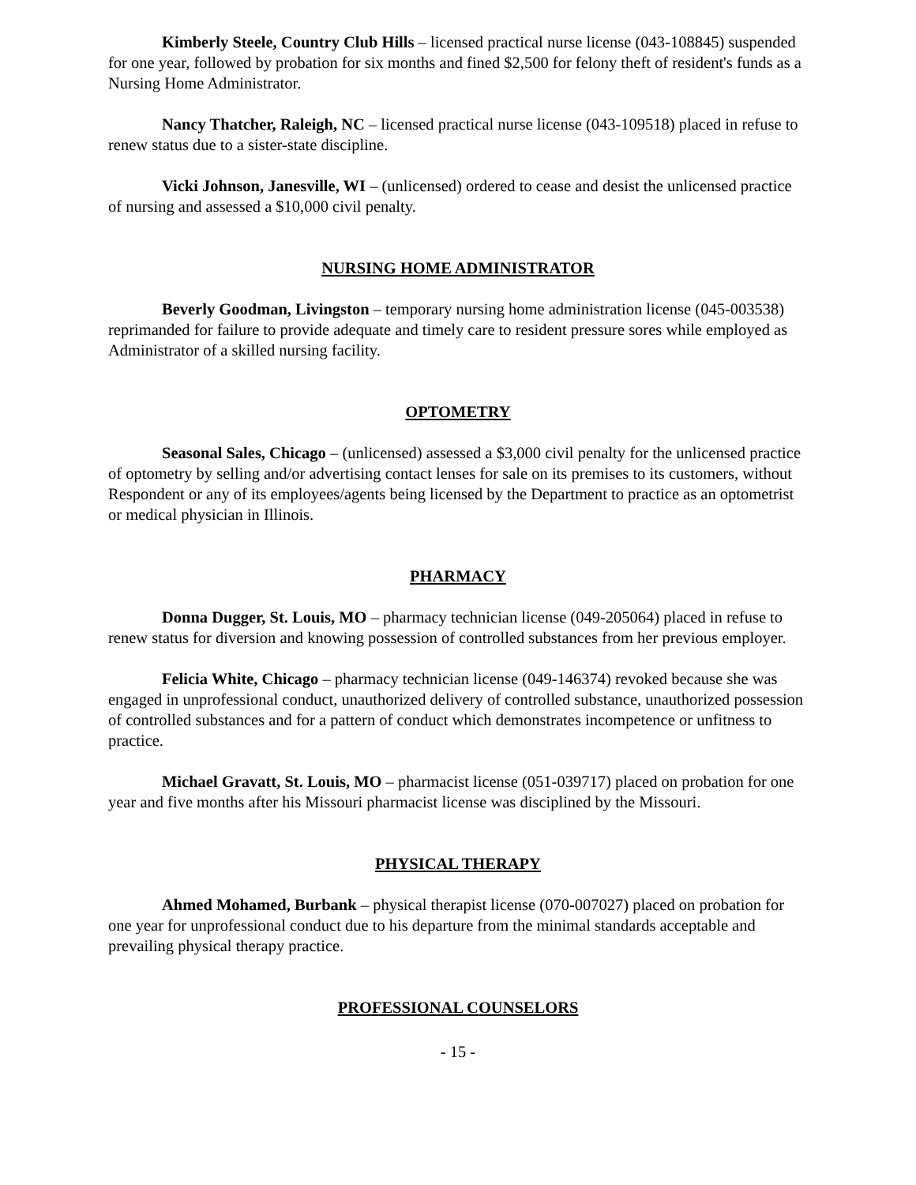Kimberly Steele, Country Club Hills – licensed practical nurse license (043-108845) suspended for one year, followed by probation for six months and fined $2,500 for felony theft of resident's funds as a Nursing Home Administrator.
Nancy Thatcher, Raleigh, NC – licensed practical nurse license (043-109518) placed in refuse to renew status due to a sister-state discipline.
Vicki Johnson, Janesville, WI – (unlicensed) ordered to cease and desist the unlicensed practice of nursing and assessed a $10,000 civil penalty.
NURSING HOME ADMINISTRATOR
Beverly Goodman, Livingston – temporary nursing home administration license (045-003538) reprimanded for failure to provide adequate and timely care to resident pressure sores while employed as Administrator of a skilled nursing facility.
OPTOMETRY
Seasonal Sales, Chicago – (unlicensed) assessed a $3,000 civil penalty for the unlicensed practice of optometry by selling and/or advertising contact lenses for sale on its premises to its customers, without Respondent or any of its employees/agents being licensed by the Department to practice as an optometrist or medical physician in Illinois.
PHARMACY
Donna Dugger, St. Louis, MO – pharmacy technician license (049-205064) placed in refuse to renew status for diversion and knowing possession of controlled substances from her previous employer.
Felicia White, Chicago – pharmacy technician license (049-146374) revoked because she was engaged in unprofessional conduct, unauthorized delivery of controlled substance, unauthorized possession of controlled substances and for a pattern of conduct which demonstrates incompetence or unfitness to practice.
Michael Gravatt, St. Louis, MO – pharmacist license (051-039717) placed on probation for one year and five months after his Missouri pharmacist license was disciplined by the Missouri.
PHYSICAL THERAPY
Ahmed Mohamed, Burbank – physical therapist license (070-007027) placed on probation for one year for unprofessional conduct due to his departure from the minimal standards acceptable and prevailing physical therapy practice.
PROFESSIONAL COUNSELORS
- 15 -